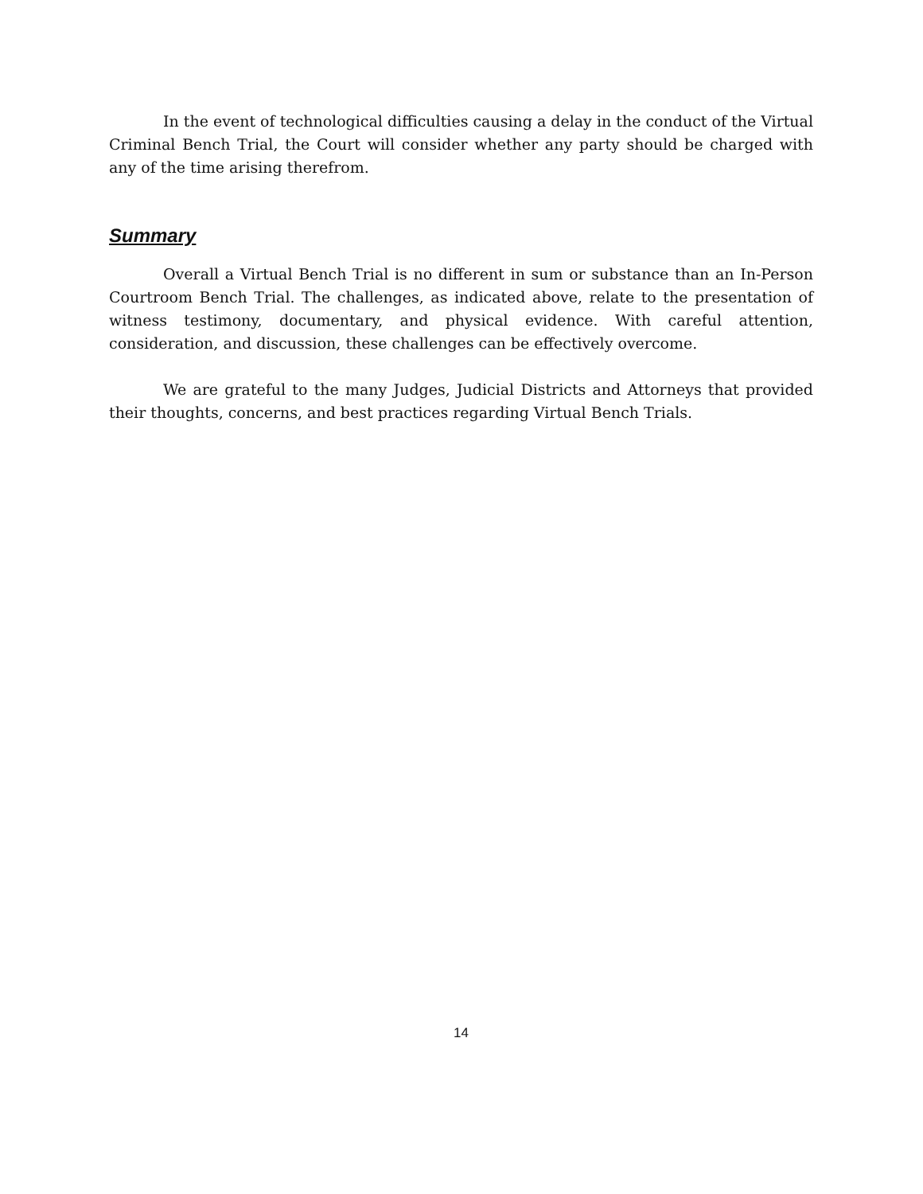In the event of technological difficulties causing a delay in the conduct of the Virtual Criminal Bench Trial, the Court will consider whether any party should be charged with any of the time arising therefrom.
Summary
Overall a Virtual Bench Trial is no different in sum or substance than an In-Person Courtroom Bench Trial. The challenges, as indicated above, relate to the presentation of witness testimony, documentary, and physical evidence. With careful attention, consideration, and discussion, these challenges can be effectively overcome.
We are grateful to the many Judges, Judicial Districts and Attorneys that provided their thoughts, concerns, and best practices regarding Virtual Bench Trials.
14